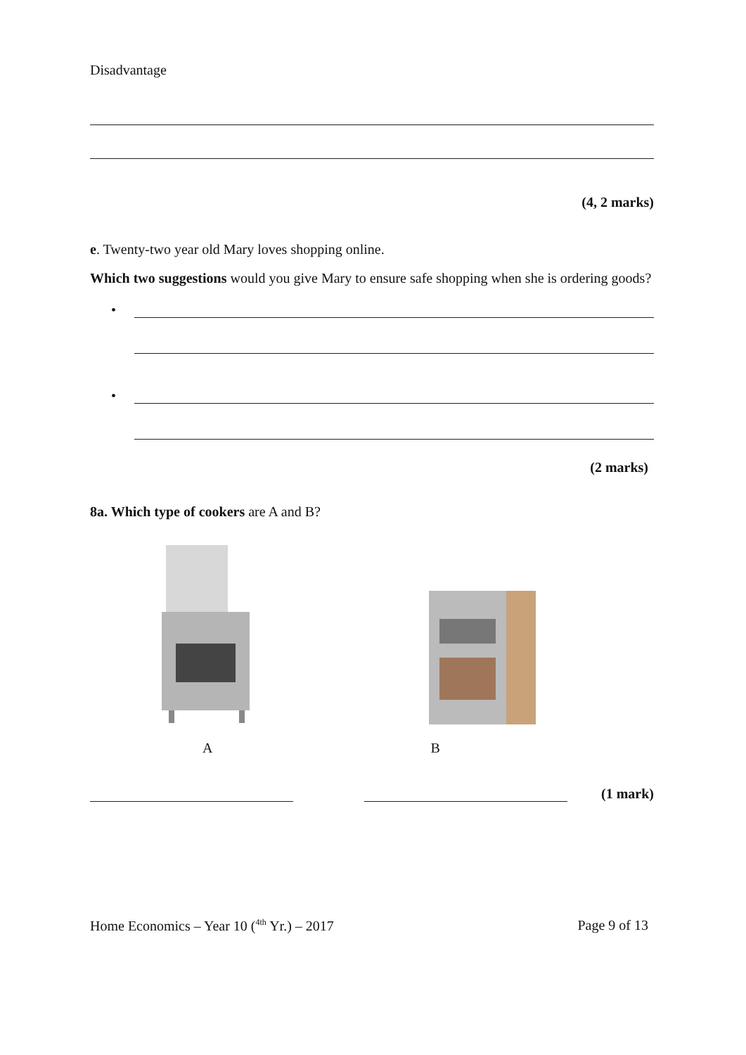Disadvantage
(4, 2 marks)
e. Twenty-two year old Mary loves shopping online.
Which two suggestions would you give Mary to ensure safe shopping when she is ordering goods?
•
•
(2 marks)
8a. Which type of cookers are A and B?
A B
(1 mark)
Home Economics – Year 10 (<sup>4th</sup> Yr.) – 2017
Page 9 of 13